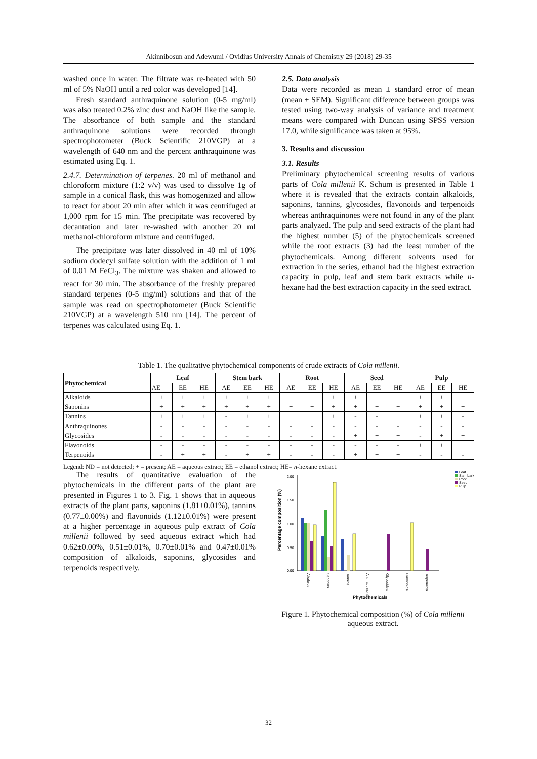Akinnibosun and Adewumi / Ovidius University Annals of Chemistry 29 (2018) 29-35
washed once in water. The filtrate was re-heated with 50 ml of 5% NaOH until a red color was developed [14].
Fresh standard anthraquinone solution (0-5 mg/ml) was also treated 0.2% zinc dust and NaOH like the sample. The absorbance of both sample and the standard anthraquinone solutions were recorded through spectrophotometer (Buck Scientific 210VGP) at a wavelength of 640 nm and the percent anthraquinone was estimated using Eq. 1.
2.4.7. Determination of terpenes. 20 ml of methanol and chloroform mixture (1:2 v/v) was used to dissolve 1g of sample in a conical flask, this was homogenized and allow to react for about 20 min after which it was centrifuged at 1,000 rpm for 15 min. The precipitate was recovered by decantation and later re-washed with another 20 ml methanol-chloroform mixture and centrifuged.
The precipitate was later dissolved in 40 ml of 10% sodium dodecyl sulfate solution with the addition of 1 ml of 0.01 M FeCl<sub>3</sub>. The mixture was shaken and allowed to react for 30 min. The absorbance of the freshly prepared standard terpenes (0-5 mg/ml) solutions and that of the sample was read on spectrophotometer (Buck Scientific 210VGP) at a wavelength 510 nm [14]. The percent of terpenes was calculated using Eq. 1.
2.5. Data analysis
Data were recorded as mean ± standard error of mean (mean ± SEM). Significant difference between groups was tested using two-way analysis of variance and treatment means were compared with Duncan using SPSS version 17.0, while significance was taken at 95%.
3. Results and discussion
3.1. Results
Preliminary phytochemical screening results of various parts of Cola millenii K. Schum is presented in Table 1 where it is revealed that the extracts contain alkaloids, saponins, tannins, glycosides, flavonoids and terpenoids whereas anthraquinones were not found in any of the plant parts analyzed. The pulp and seed extracts of the plant had the highest number (5) of the phytochemicals screened while the root extracts (3) had the least number of the phytochemicals. Among different solvents used for extraction in the series, ethanol had the highest extraction capacity in pulp, leaf and stem bark extracts while n-hexane had the best extraction capacity in the seed extract.
Table 1. The qualitative phytochemical components of crude extracts of Cola millenii.
| Phytochemical | Leaf | | | Stem bark | | | Root | | | Seed | | | Pulp | | |
| --- | --- | --- | --- | --- | --- | --- | --- | --- | --- | --- | --- | --- | --- | --- | --- |
| | AE | EE | HE | AE | EE | HE | AE | EE | HE | AE | EE | HE | AE | EE | HE |
| Alkaloids | + | + | + | + | + | + | + | + | + | + | + | + | + | + | + |
| Saponins | + | + | + | + | + | + | + | + | + | + | + | + | + | + | + |
| Tannins | + | + | + | - | + | + | + | + | + | - | - | + | + | + | - |
| Anthraquinones | - | - | - | - | - | - | - | - | - | - | - | - | - | - | - |
| Glycosides | - | - | - | - | - | - | - | - | - | + | + | + | - | + | + |
| Flavonoids | - | - | - | - | - | - | - | - | - | - | - | - | + | + | + |
| Terpenoids | - | + | + | - | + | + | - | - | - | + | + | + | - | - | - |
Legend: ND = not detected; + = present; AE = aqueous extract; EE = ethanol extract; HE= n-hexane extract.
The results of quantitative evaluation of the phytochemicals in the different parts of the plant are presented in Figures 1 to 3. Fig. 1 shows that in aqueous extracts of the plant parts, saponins (1.81±0.01%), tannins (0.77±0.00%) and flavonoids (1.12±0.01%) were present at a higher percentage in aqueous pulp extract of Cola millenii followed by seed aqueous extract which had 0.62±0.00%, 0.51±0.01%, 0.70±0.01% and 0.47±0.01% composition of alkaloids, saponins, glycosides and terpenoids respectively.
2.00
1.50
1.00
0.50
0.00
Percentage composition (%)
Alkaloids
Saponins
Tannins
Anthraquinones
Glycosides
Flavonoids
Terpenoids
Phytochemicals
Leaf
Stembark
Root
Seed
Pulp
Figure 1. Phytochemical composition (%) of Cola millenii aqueous extract.
32